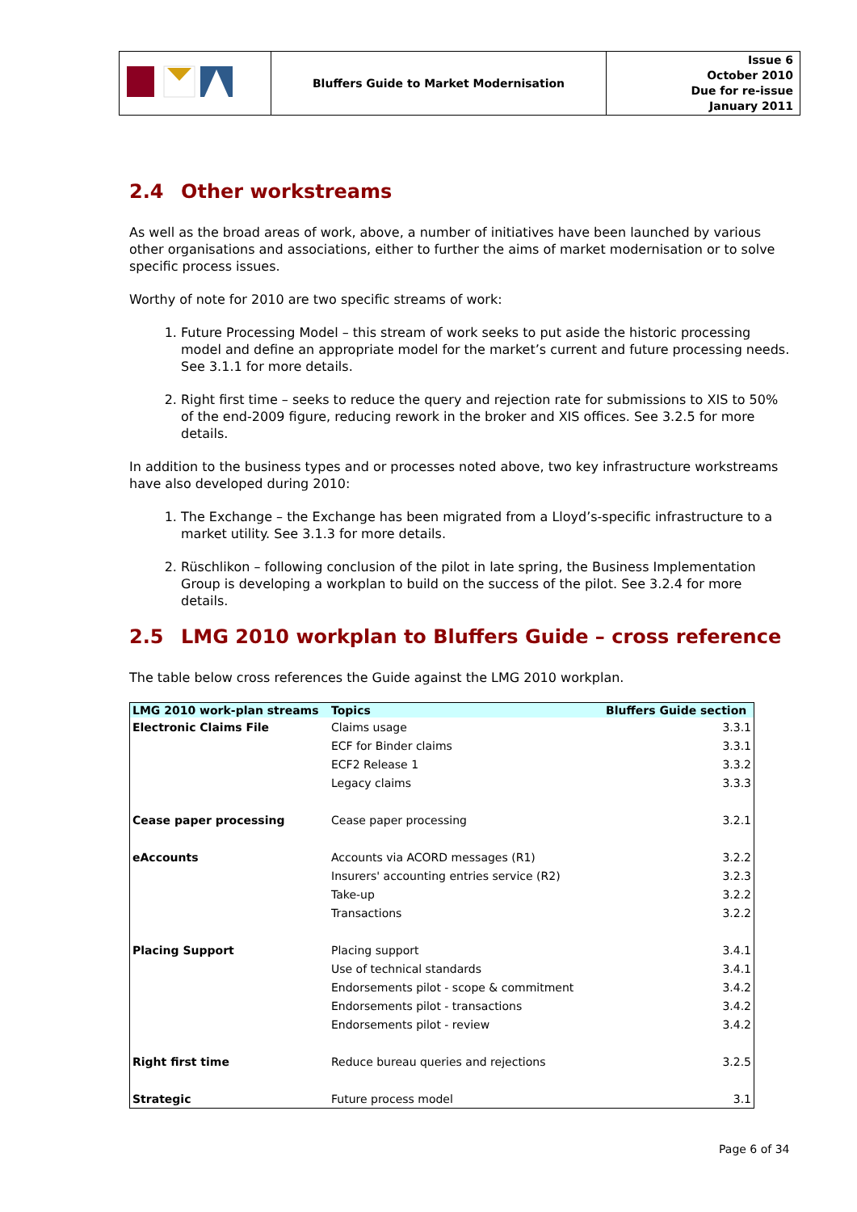| | Bluffers Guide to Market Modernisation | Issue 6 October 2010 Due for re-issue January 2011 |
2.4 Other workstreams
As well as the broad areas of work, above, a number of initiatives have been launched by various other organisations and associations, either to further the aims of market modernisation or to solve specific process issues.
Worthy of note for 2010 are two specific streams of work:
1. Future Processing Model – this stream of work seeks to put aside the historic processing model and define an appropriate model for the market’s current and future processing needs. See 3.1.1 for more details.
2. Right first time – seeks to reduce the query and rejection rate for submissions to XIS to 50% of the end-2009 figure, reducing rework in the broker and XIS offices. See 3.2.5 for more details.
In addition to the business types and or processes noted above, two key infrastructure workstreams have also developed during 2010:
1. The Exchange – the Exchange has been migrated from a Lloyd’s-specific infrastructure to a market utility. See 3.1.3 for more details.
2. Rüschlikon – following conclusion of the pilot in late spring, the Business Implementation Group is developing a workplan to build on the success of the pilot. See 3.2.4 for more details.
2.5 LMG 2010 workplan to Bluffers Guide – cross reference
The table below cross references the Guide against the LMG 2010 workplan.
| LMG 2010 work-plan streams | Topics | Bluffers Guide section |
| --- | --- | --- |
| Electronic Claims File | Claims usage | 3.3.1 |
| | ECF for Binder claims | 3.3.1 |
| | ECF2 Release 1 | 3.3.2 |
| | Legacy claims | 3.3.3 |
| Cease paper processing | Cease paper processing | 3.2.1 |
| eAccounts | Accounts via ACORD messages (R1) | 3.2.2 |
| | Insurers' accounting entries service (R2) | 3.2.3 |
| | Take-up | 3.2.2 |
| | Transactions | 3.2.2 |
| Placing Support | Placing support | 3.4.1 |
| | Use of technical standards | 3.4.1 |
| | Endorsements pilot - scope & commitment | 3.4.2 |
| | Endorsements pilot - transactions | 3.4.2 |
| | Endorsements pilot - review | 3.4.2 |
| Right first time | Reduce bureau queries and rejections | 3.2.5 |
| Strategic | Future process model | 3.1 |
Page 6 of 34